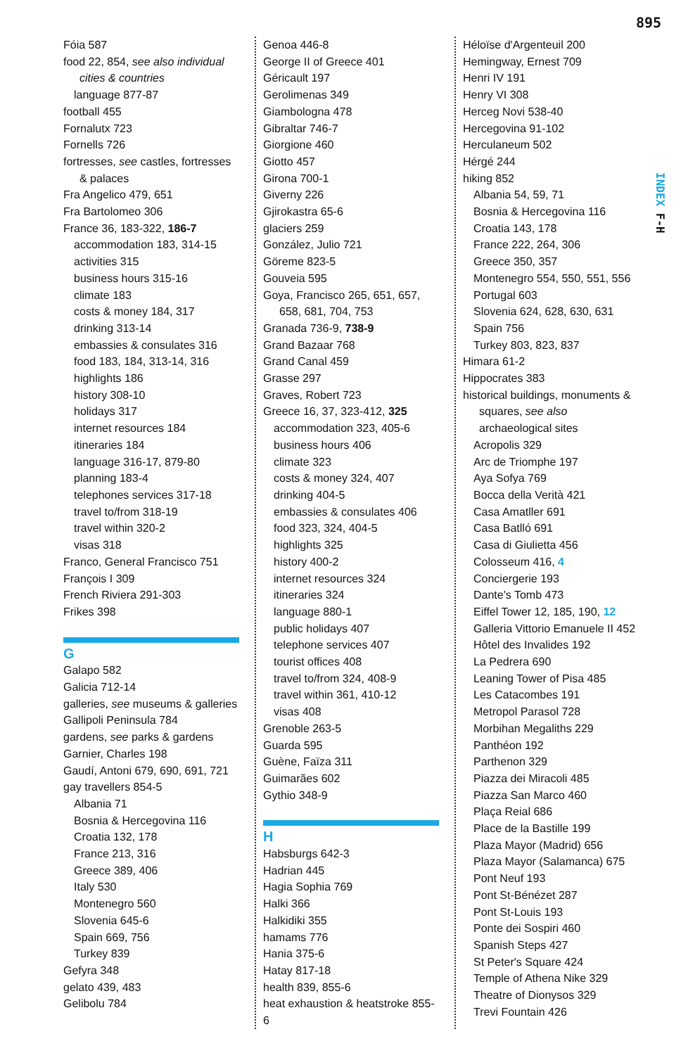895
INDEX F-H
Fóia 587
food 22, 854, see also individual cities & countries
language 877-87
football 455
Fornalutx 723
Fornells 726
fortresses, see castles, fortresses & palaces
Fra Angelico 479, 651
Fra Bartolomeo 306
France 36, 183-322, 186-7
accommodation 183, 314-15
activities 315
business hours 315-16
climate 183
costs & money 184, 317
drinking 313-14
embassies & consulates 316
food 183, 184, 313-14, 316
highlights 186
history 308-10
holidays 317
internet resources 184
itineraries 184
language 316-17, 879-80
planning 183-4
telephones services 317-18
travel to/from 318-19
travel within 320-2
visas 318
Franco, General Francisco 751
François I 309
French Riviera 291-303
Frikes 398
G
Galapo 582
Galicia 712-14
galleries, see museums & galleries
Gallipoli Peninsula 784
gardens, see parks & gardens
Garnier, Charles 198
Gaudí, Antoni 679, 690, 691, 721
gay travellers 854-5
Albania 71
Bosnia & Hercegovina 116
Croatia 132, 178
France 213, 316
Greece 389, 406
Italy 530
Montenegro 560
Slovenia 645-6
Spain 669, 756
Turkey 839
Gefyra 348
gelato 439, 483
Gelibolu 784
Genoa 446-8
George II of Greece 401
Géricault 197
Gerolimenas 349
Giambologna 478
Gibraltar 746-7
Giorgione 460
Giotto 457
Girona 700-1
Giverny 226
Gjirokastra 65-6
glaciers 259
González, Julio 721
Göreme 823-5
Gouveia 595
Goya, Francisco 265, 651, 657, 658, 681, 704, 753
Granada 736-9, 738-9
Grand Bazaar 768
Grand Canal 459
Grasse 297
Graves, Robert 723
Greece 16, 37, 323-412, 325
accommodation 323, 405-6
business hours 406
climate 323
costs & money 324, 407
drinking 404-5
embassies & consulates 406
food 323, 324, 404-5
highlights 325
history 400-2
internet resources 324
itineraries 324
language 880-1
public holidays 407
telephone services 407
tourist offices 408
travel to/from 324, 408-9
travel within 361, 410-12
visas 408
Grenoble 263-5
Guarda 595
Guène, Faïza 311
Guimarães 602
Gythio 348-9
H
Habsburgs 642-3
Hadrian 445
Hagia Sophia 769
Halki 366
Halkidiki 355
hamams 776
Hania 375-6
Hatay 817-18
health 839, 855-6
heat exhaustion & heatstroke 855-6
Héloïse d'Argenteuil 200
Hemingway, Ernest 709
Henri IV 191
Henry VI 308
Herceg Novi 538-40
Hercegovina 91-102
Herculaneum 502
Hérgé 244
hiking 852
Albania 54, 59, 71
Bosnia & Hercegovina 116
Croatia 143, 178
France 222, 264, 306
Greece 350, 357
Montenegro 554, 550, 551, 556
Portugal 603
Slovenia 624, 628, 630, 631
Spain 756
Turkey 803, 823, 837
Himara 61-2
Hippocrates 383
historical buildings, monuments & squares, see also archaeological sites
Acropolis 329
Arc de Triomphe 197
Aya Sofya 769
Bocca della Verità 421
Casa Amatller 691
Casa Batlló 691
Casa di Giulietta 456
Colosseum 416, 4
Conciergerie 193
Dante's Tomb 473
Eiffel Tower 12, 185, 190, 12
Galleria Vittorio Emanuele II 452
Hôtel des Invalides 192
La Pedrera 690
Leaning Tower of Pisa 485
Les Catacombes 191
Metropol Parasol 728
Morbihan Megaliths 229
Panthéon 192
Parthenon 329
Piazza dei Miracoli 485
Piazza San Marco 460
Plaça Reial 686
Place de la Bastille 199
Plaza Mayor (Madrid) 656
Plaza Mayor (Salamanca) 675
Pont Neuf 193
Pont St-Bénézet 287
Pont St-Louis 193
Ponte dei Sospiri 460
Spanish Steps 427
St Peter's Square 424
Temple of Athena Nike 329
Theatre of Dionysos 329
Trevi Fountain 426